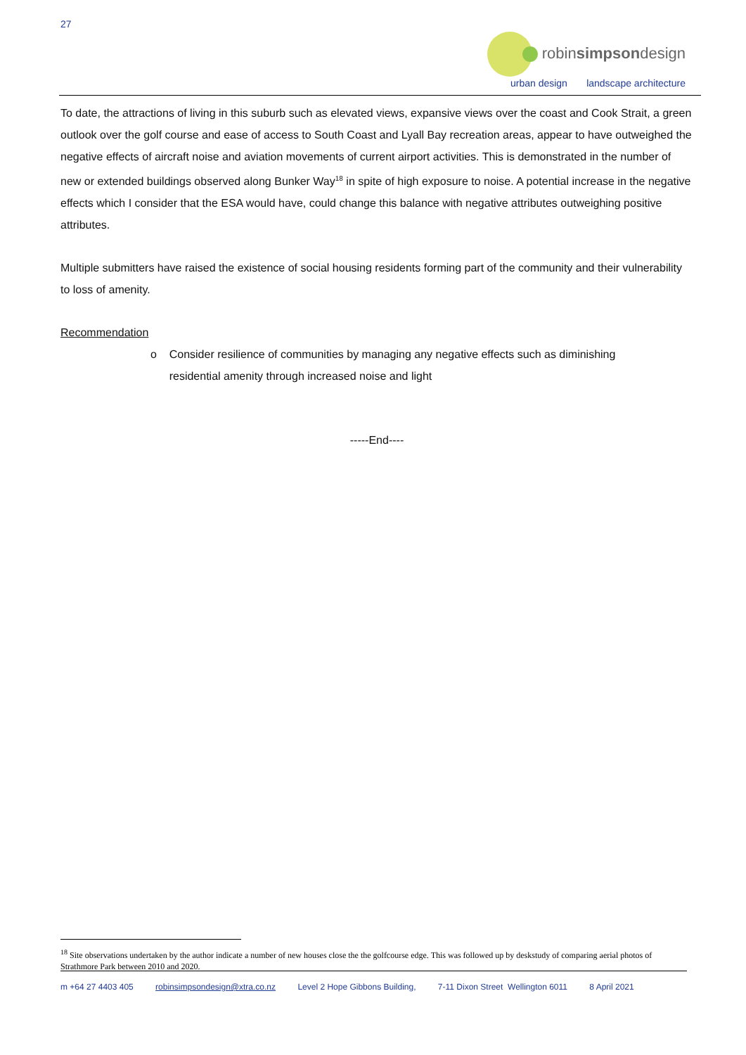27
robinsimpsondesign
urban design landscape architecture
To date, the attractions of living in this suburb such as elevated views, expansive views over the coast and Cook Strait, a green outlook over the golf course and ease of access to South Coast and Lyall Bay recreation areas, appear to have outweighed the negative effects of aircraft noise and aviation movements of current airport activities. This is demonstrated in the number of new or extended buildings observed along Bunker Way<sup>18</sup> in spite of high exposure to noise. A potential increase in the negative effects which I consider that the ESA would have, could change this balance with negative attributes outweighing positive attributes.
Multiple submitters have raised the existence of social housing residents forming part of the community and their vulnerability to loss of amenity.
Recommendation
o Consider resilience of communities by managing any negative effects such as diminishing
residential amenity through increased noise and light
-----End----
<sup>18</sup> Site observations undertaken by the author indicate a number of new houses close the the golfcourse edge. This was followed up by deskstudy of comparing aerial photos of Strathmore Park between 2010 and 2020.
m +64 27 4403 405 robinsimpsondesign@xtra.co.nz Level 2 Hope Gibbons Building, 7-11 Dixon Street Wellington 6011 8 April 2021